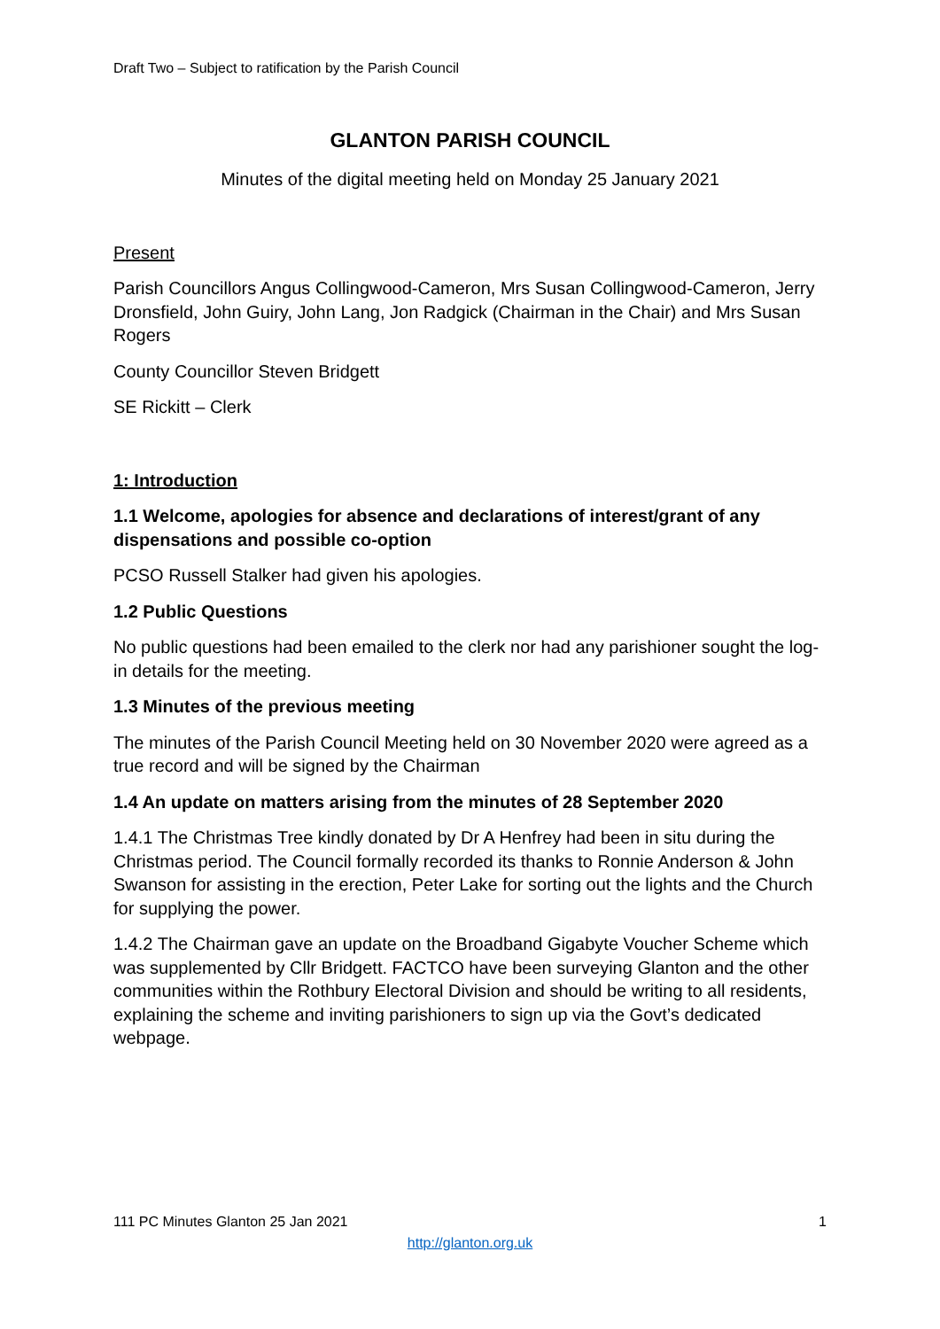Draft Two – Subject to ratification by the Parish Council
GLANTON PARISH COUNCIL
Minutes of the digital meeting held on Monday 25 January 2021
Present
Parish Councillors Angus Collingwood-Cameron, Mrs Susan Collingwood-Cameron, Jerry Dronsfield, John Guiry, John Lang, Jon Radgick (Chairman in the Chair) and Mrs Susan Rogers
County Councillor Steven Bridgett
SE Rickitt – Clerk
1: Introduction
1.1 Welcome, apologies for absence and declarations of interest/grant of any dispensations and possible co-option
PCSO Russell Stalker had given his apologies.
1.2 Public Questions
No public questions had been emailed to the clerk nor had any parishioner sought the log-in details for the meeting.
1.3 Minutes of the previous meeting
The minutes of the Parish Council Meeting held on 30 November 2020 were agreed as a true record and will be signed by the Chairman
1.4 An update on matters arising from the minutes of 28 September 2020
1.4.1 The Christmas Tree kindly donated by Dr A Henfrey had been in situ during the Christmas period. The Council formally recorded its thanks to Ronnie Anderson & John Swanson for assisting in the erection, Peter Lake for sorting out the lights and the Church for supplying the power.
1.4.2 The Chairman gave an update on the Broadband Gigabyte Voucher Scheme which was supplemented by Cllr Bridgett. FACTCO have been surveying Glanton and the other communities within the Rothbury Electoral Division and should be writing to all residents, explaining the scheme and inviting parishioners to sign up via the Govt’s dedicated webpage.
111 PC Minutes Glanton 25 Jan 2021 1
http://glanton.org.uk